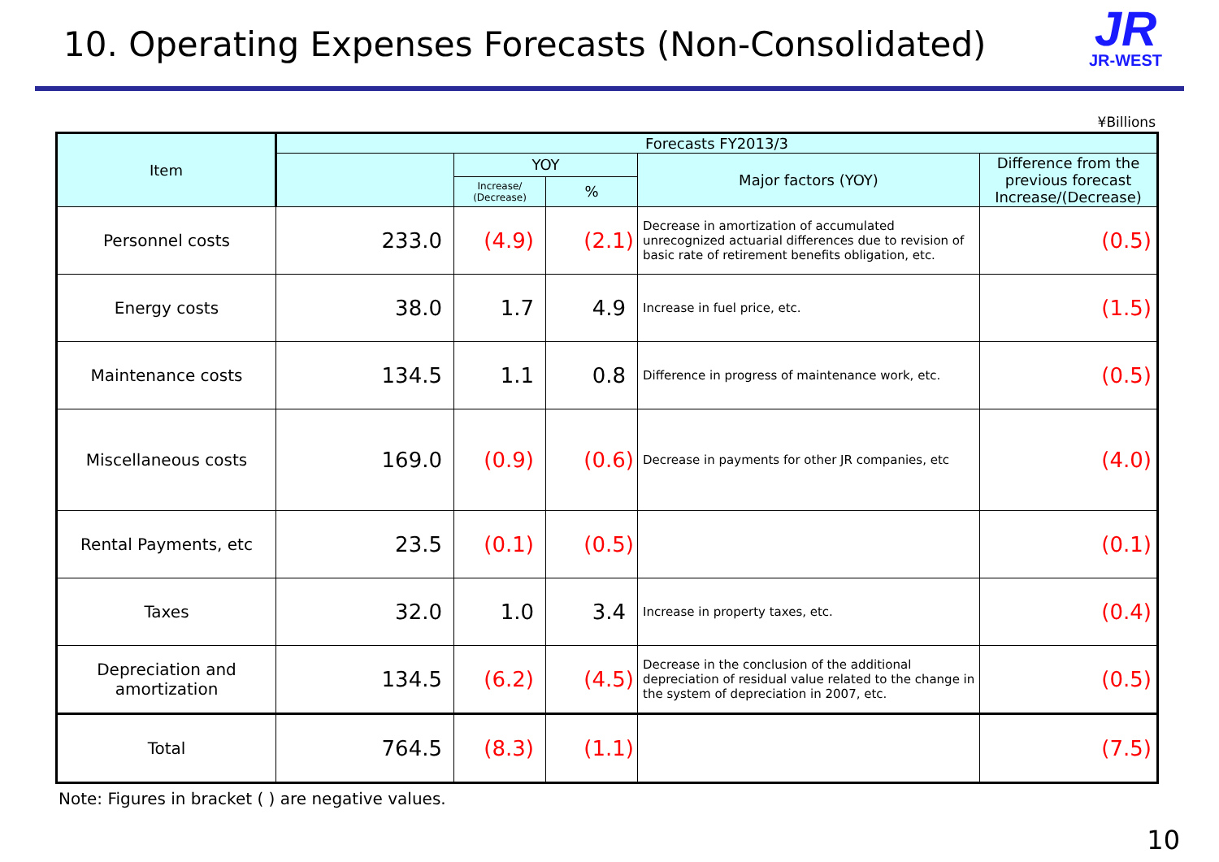10. Operating Expenses Forecasts (Non-Consolidated)
JR
JR-WEST
¥Billions
| Item | Forecasts FY2013/3 | | | | |
| --- | --- | --- | --- | --- | --- |
| | | YOY | | Major factors (YOY) | Difference from the previous forecast Increase/(Decrease) |
| | | Increase/ (Decrease) | % | | |
| Personnel costs | 233.0 | (4.9) | (2.1) | Decrease in amortization of accumulated unrecognized actuarial differences due to revision of basic rate of retirement benefits obligation, etc. | (0.5) |
| Energy costs | 38.0 | 1.7 | 4.9 | Increase in fuel price, etc. | (1.5) |
| Maintenance costs | 134.5 | 1.1 | 0.8 | Difference in progress of maintenance work, etc. | (0.5) |
| Miscellaneous costs | 169.0 | (0.9) | (0.6) | Decrease in payments for other JR companies, etc | (4.0) |
| Rental Payments, etc | 23.5 | (0.1) | (0.5) | | (0.1) |
| Taxes | 32.0 | 1.0 | 3.4 | Increase in property taxes, etc. | (0.4) |
| Depreciation and amortization | 134.5 | (6.2) | (4.5) | Decrease in the conclusion of the additional depreciation of residual value related to the change in the system of depreciation in 2007, etc. | (0.5) |
| Total | 764.5 | (8.3) | (1.1) | | (7.5) |
Note: Figures in bracket ( ) are negative values.
10